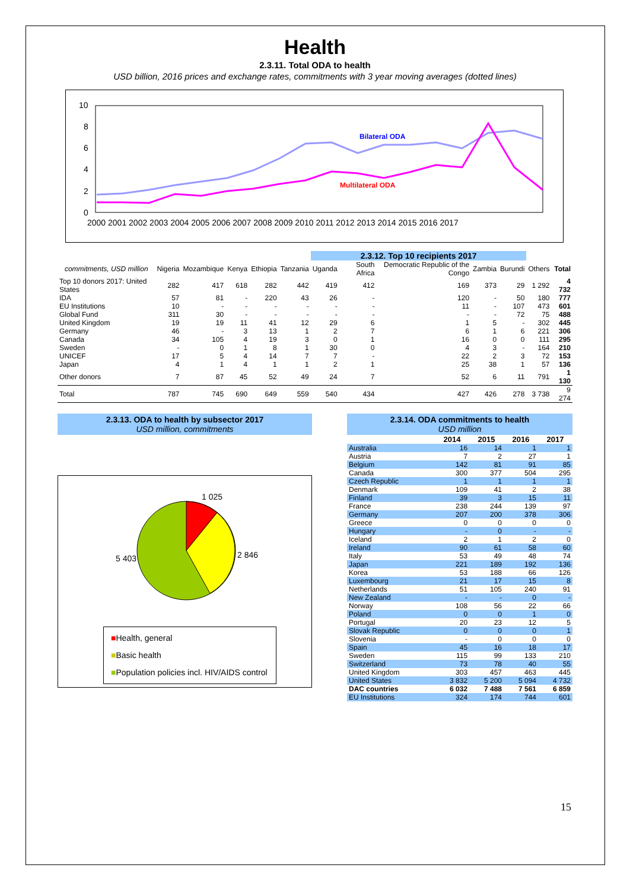Health
2.3.11. Total ODA to health
USD billion, 2016 prices and exchange rates, commitments with 3 year moving averages (dotted lines)
10
8
6
4
2
0
Bilateral ODA
Multilateral ODA
2000 2001 2002 2003 2004 2005 2006 2007 2008 2009 2010 2011 2012 2013 2014 2015 2016 2017
| | | | | | | 2.3.12. Top 10 recipients 2017 | | | | | | |
| --- | --- | --- | --- | --- | --- | --- | --- | --- | --- | --- | --- | --- |
| commitments, USD million | Nigeria | Mozambique | Kenya | Ethiopia | Tanzania | Uganda | South Africa | Democratic Republic of the Congo | Zambia | Burundi | Others | Total |
| Top 10 donors 2017: United States | 282 | 417 | 618 | 282 | 442 | 419 | 412 | 169 | 373 | 29 | 1 292 | 4 732 |
| IDA | 57 | 81 | - | 220 | 43 | 26 | - | 120 | - | 50 | 180 | 777 |
| EU Institutions | 10 | - | - | - | - | - | - | 11 | - | 107 | 473 | 601 |
| Global Fund | 311 | 30 | - | - | - | - | - | - | - | 72 | 75 | 488 |
| United Kingdom | 19 | 19 | 11 | 41 | 12 | 29 | 6 | 1 | 5 | - | 302 | 445 |
| Germany | 46 | - | 3 | 13 | 1 | 2 | 7 | 6 | 1 | 6 | 221 | 306 |
| Canada | 34 | 105 | 4 | 19 | 3 | 0 | 1 | 16 | 0 | 0 | 111 | 295 |
| Sweden | - | 0 | 1 | 8 | 1 | 30 | 0 | 4 | 3 | - | 164 | 210 |
| UNICEF | 17 | 5 | 4 | 14 | 7 | 7 | - | 22 | 2 | 3 | 72 | 153 |
| Japan | 4 | 1 | 4 | 1 | 1 | 2 | 1 | 25 | 38 | 1 | 57 | 136 |
| Other donors | 7 | 87 | 45 | 52 | 49 | 24 | 7 | 52 | 6 | 11 | 791 | 1 130 |
| Total | 787 | 745 | 690 | 649 | 559 | 540 | 434 | 427 | 426 | 278 | 3 738 | 9 274 |
2.3.13. ODA to health by subsector 2017
USD million, commitments
1 025
2 846
5 403
■Health, general
■Basic health
■Population policies incl. HIV/AIDS control
2.3.14. ODA commitments to health
USD million
| | 2014 | 2015 | 2016 | 2017 |
| Australia | 16 | 14 | 1 | 1 |
| Austria | 7 | 2 | 27 | 1 |
| Belgium | 142 | 81 | 91 | 85 |
| Canada | 300 | 377 | 504 | 295 |
| Czech Republic | 1 | 1 | 1 | 1 |
| Denmark | 109 | 41 | 2 | 38 |
| Finland | 39 | 3 | 15 | 11 |
| France | 238 | 244 | 139 | 97 |
| Germany | 207 | 200 | 378 | 306 |
| Greece | 0 | 0 | 0 | 0 |
| Hungary | - | 0 | - | - |
| Iceland | 2 | 1 | 2 | 0 |
| Ireland | 90 | 61 | 58 | 60 |
| Italy | 53 | 49 | 48 | 74 |
| Japan | 221 | 189 | 192 | 136 |
| Korea | 53 | 188 | 66 | 126 |
| Luxembourg | 21 | 17 | 15 | 8 |
| Netherlands | 51 | 105 | 240 | 91 |
| New Zealand | - | - | 0 | - |
| Norway | 108 | 56 | 22 | 66 |
| Poland | 0 | 0 | 1 | 0 |
| Portugal | 20 | 23 | 12 | 5 |
| Slovak Republic | 0 | 0 | 0 | 1 |
| Slovenia | - | 0 | 0 | 0 |
| Spain | 45 | 16 | 18 | 17 |
| Sweden | 115 | 99 | 133 | 210 |
| Switzerland | 73 | 78 | 40 | 55 |
| United Kingdom | 303 | 457 | 463 | 445 |
| United States | 3 832 | 5 200 | 5 094 | 4 732 |
| DAC countries | 6 032 | 7 488 | 7 561 | 6 859 |
| EU Institutions | 324 | 174 | 744 | 601 |
15